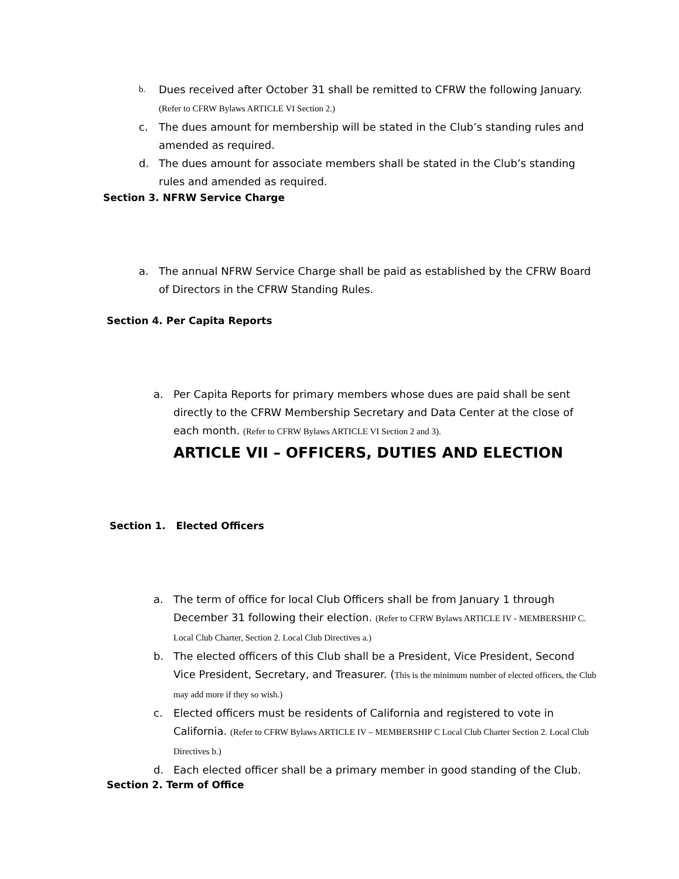b. Dues received after October 31 shall be remitted to CFRW the following January.
(Refer to CFRW Bylaws ARTICLE VI Section 2.)
c. The dues amount for membership will be stated in the Club’s standing rules and amended as required.
d. The dues amount for associate members shall be stated in the Club’s standing rules and amended as required.
Section 3. NFRW Service Charge
a. The annual NFRW Service Charge shall be paid as established by the CFRW Board of Directors in the CFRW Standing Rules.
Section 4. Per Capita Reports
a. Per Capita Reports for primary members whose dues are paid shall be sent directly to the CFRW Membership Secretary and Data Center at the close of each month. (Refer to CFRW Bylaws ARTICLE VI Section 2 and 3).
ARTICLE VII – OFFICERS, DUTIES AND ELECTION
Section 1. Elected Officers
a. The term of office for local Club Officers shall be from January 1 through December 31 following their election. (Refer to CFRW Bylaws ARTICLE IV - MEMBERSHIP C. Local Club Charter, Section 2. Local Club Directives a.)
b. The elected officers of this Club shall be a President, Vice President, Second Vice President, Secretary, and Treasurer. (This is the minimum number of elected officers, the Club may add more if they so wish.)
c. Elected officers must be residents of California and registered to vote in California. (Refer to CFRW Bylaws ARTICLE IV – MEMBERSHIP C Local Club Charter Section 2. Local Club Directives b.)
d. Each elected officer shall be a primary member in good standing of the Club.
Section 2. Term of Office